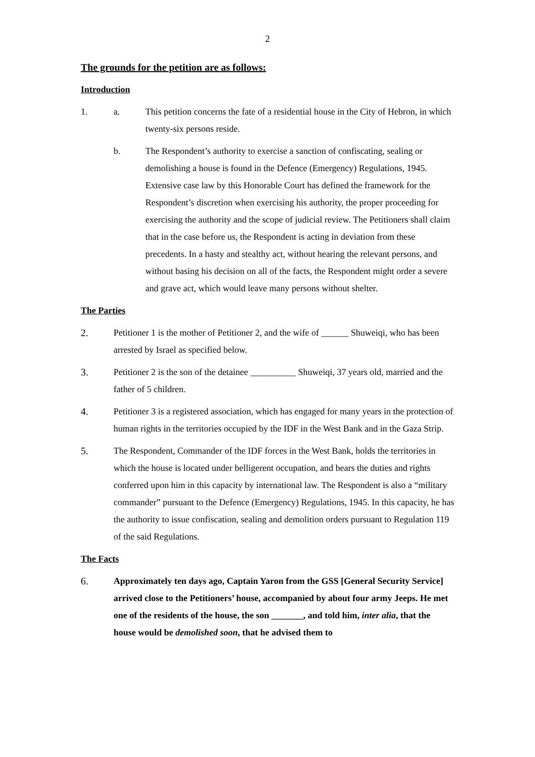2
The grounds for the petition are as follows:
Introduction
1. a. This petition concerns the fate of a residential house in the City of Hebron, in which twenty-six persons reside.
b. The Respondent’s authority to exercise a sanction of confiscating, sealing or demolishing a house is found in the Defence (Emergency) Regulations, 1945. Extensive case law by this Honorable Court has defined the framework for the Respondent’s discretion when exercising his authority, the proper proceeding for exercising the authority and the scope of judicial review. The Petitioners shall claim that in the case before us, the Respondent is acting in deviation from these precedents. In a hasty and stealthy act, without hearing the relevant persons, and without basing his decision on all of the facts, the Respondent might order a severe and grave act, which would leave many persons without shelter.
The Parties
2. Petitioner 1 is the mother of Petitioner 2, and the wife of ______ Shuweiqi, who has been arrested by Israel as specified below.
3. Petitioner 2 is the son of the detainee __________ Shuweiqi, 37 years old, married and the father of 5 children.
4. Petitioner 3 is a registered association, which has engaged for many years in the protection of human rights in the territories occupied by the IDF in the West Bank and in the Gaza Strip.
5. The Respondent, Commander of the IDF forces in the West Bank, holds the territories in which the house is located under belligerent occupation, and bears the duties and rights conferred upon him in this capacity by international law. The Respondent is also a “military commander” pursuant to the Defence (Emergency) Regulations, 1945. In this capacity, he has the authority to issue confiscation, sealing and demolition orders pursuant to Regulation 119 of the said Regulations.
The Facts
6. Approximately ten days ago, Captain Yaron from the GSS [General Security Service] arrived close to the Petitioners’ house, accompanied by about four army Jeeps. He met one of the residents of the house, the son _______, and told him, inter alia, that the house would be demolished soon, that he advised them to